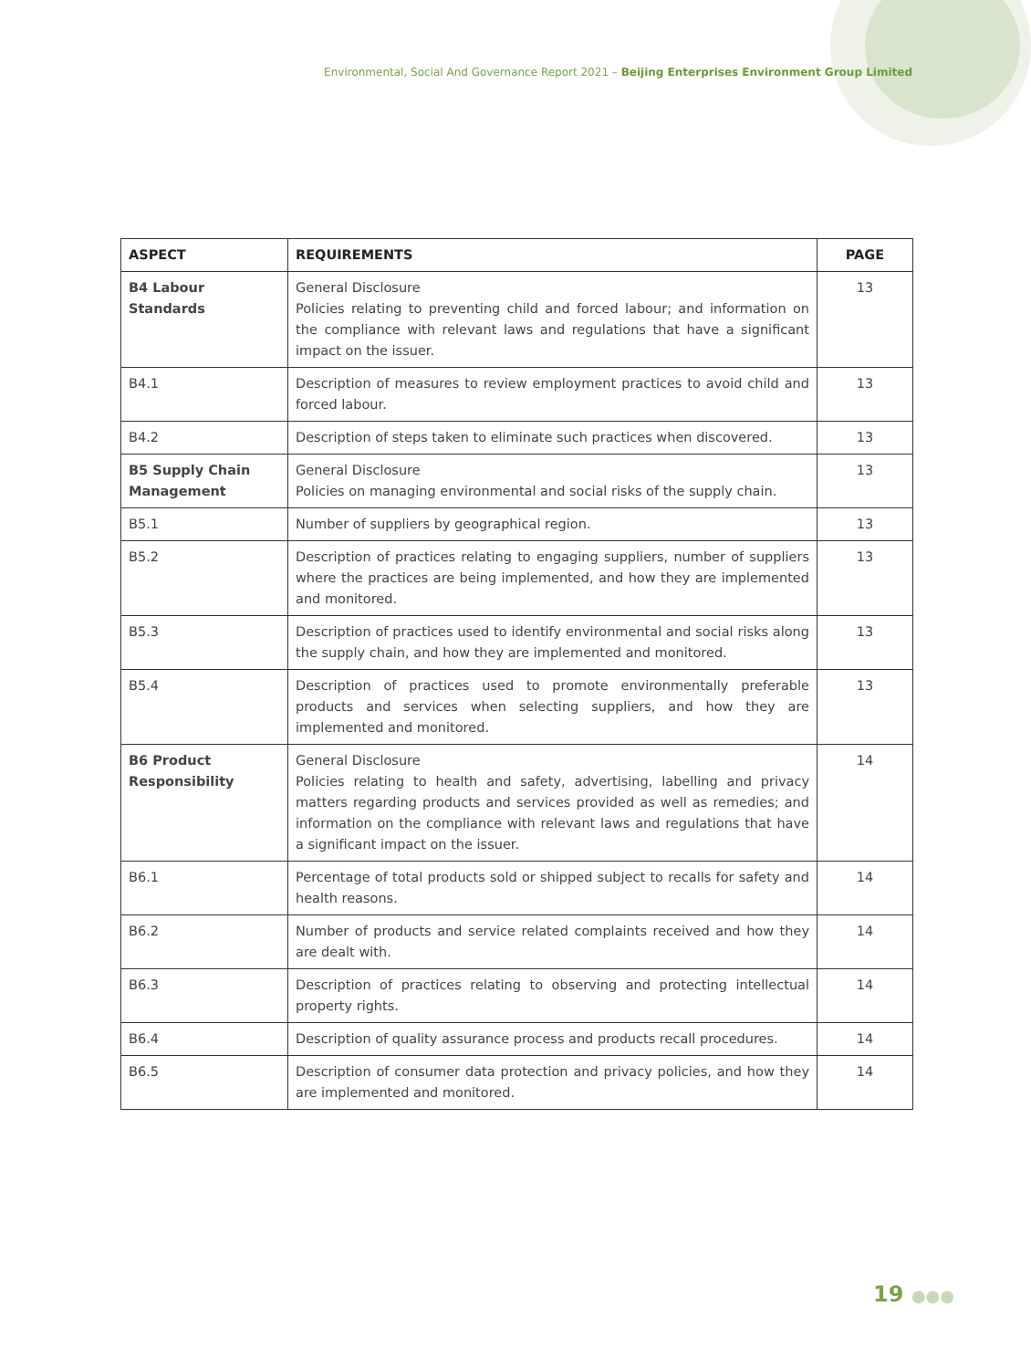Environmental, Social And Governance Report 2021 – Beijing Enterprises Environment Group Limited
| ASPECT | REQUIREMENTS | PAGE |
| --- | --- | --- |
| B4 Labour Standards | General Disclosure Policies relating to preventing child and forced labour; and information on the compliance with relevant laws and regulations that have a significant impact on the issuer. | 13 |
| B4.1 | Description of measures to review employment practices to avoid child and forced labour. | 13 |
| B4.2 | Description of steps taken to eliminate such practices when discovered. | 13 |
| B5 Supply Chain Management | General Disclosure Policies on managing environmental and social risks of the supply chain. | 13 |
| B5.1 | Number of suppliers by geographical region. | 13 |
| B5.2 | Description of practices relating to engaging suppliers, number of suppliers where the practices are being implemented, and how they are implemented and monitored. | 13 |
| B5.3 | Description of practices used to identify environmental and social risks along the supply chain, and how they are implemented and monitored. | 13 |
| B5.4 | Description of practices used to promote environmentally preferable products and services when selecting suppliers, and how they are implemented and monitored. | 13 |
| B6 Product Responsibility | General Disclosure Policies relating to health and safety, advertising, labelling and privacy matters regarding products and services provided as well as remedies; and information on the compliance with relevant laws and regulations that have a significant impact on the issuer. | 14 |
| B6.1 | Percentage of total products sold or shipped subject to recalls for safety and health reasons. | 14 |
| B6.2 | Number of products and service related complaints received and how they are dealt with. | 14 |
| B6.3 | Description of practices relating to observing and protecting intellectual property rights. | 14 |
| B6.4 | Description of quality assurance process and products recall procedures. | 14 |
| B6.5 | Description of consumer data protection and privacy policies, and how they are implemented and monitored. | 14 |
19 ●●●